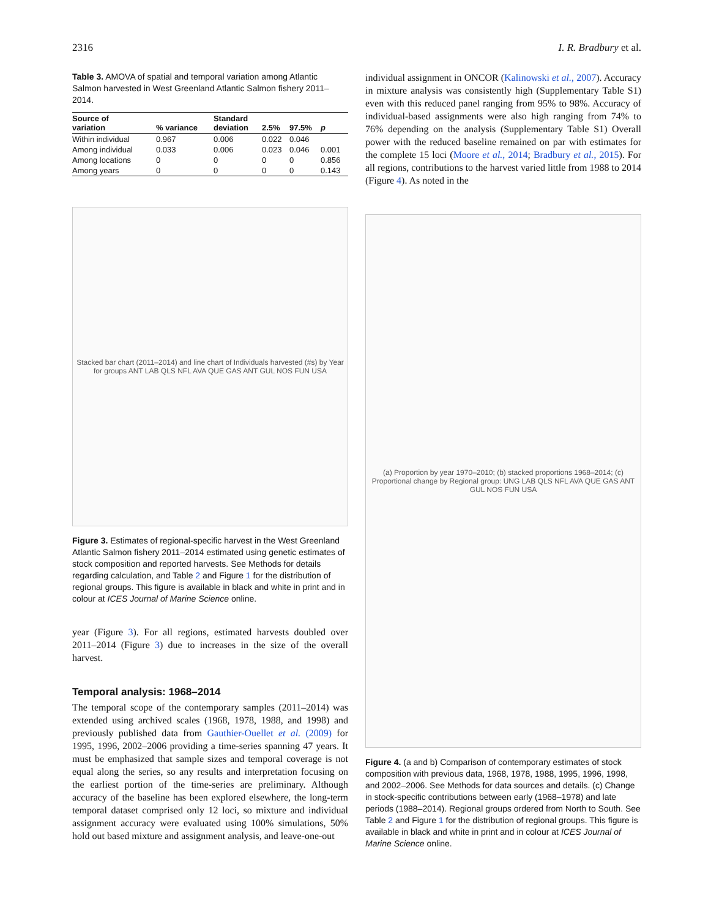2316 I. R. Bradbury et al.
Table 3. AMOVA of spatial and temporal variation among Atlantic Salmon harvested in West Greenland Atlantic Salmon fishery 2011–2014.
| Source of variation | % variance | Standard deviation | 2.5% | 97.5% | p |
| --- | --- | --- | --- | --- | --- |
| Within individual | 0.967 | 0.006 | 0.022 | 0.046 | |
| Among individual | 0.033 | 0.006 | 0.023 | 0.046 | 0.001 |
| Among locations | 0 | 0 | 0 | 0 | 0.856 |
| Among years | 0 | 0 | 0 | 0 | 0.143 |
Stacked bar chart (2011–2014) and line chart of Individuals harvested (#s) by Year for groups ANT LAB QLS NFL AVA QUE GAS ANT GUL NOS FUN USA
Figure 3. Estimates of regional-specific harvest in the West Greenland Atlantic Salmon fishery 2011–2014 estimated using genetic estimates of stock composition and reported harvests. See Methods for details regarding calculation, and Table 2 and Figure 1 for the distribution of regional groups. This figure is available in black and white in print and in colour at ICES Journal of Marine Science online.
year (Figure 3). For all regions, estimated harvests doubled over 2011–2014 (Figure 3) due to increases in the size of the overall harvest.
Temporal analysis: 1968–2014
The temporal scope of the contemporary samples (2011–2014) was extended using archived scales (1968, 1978, 1988, and 1998) and previously published data from Gauthier-Ouellet et al. (2009) for 1995, 1996, 2002–2006 providing a time-series spanning 47 years. It must be emphasized that sample sizes and temporal coverage is not equal along the series, so any results and interpretation focusing on the earliest portion of the time-series are preliminary. Although accuracy of the baseline has been explored elsewhere, the long-term temporal dataset comprised only 12 loci, so mixture and individual assignment accuracy were evaluated using 100% simulations, 50% hold out based mixture and assignment analysis, and leave-one-out
individual assignment in ONCOR (Kalinowski et al., 2007). Accuracy in mixture analysis was consistently high (Supplementary Table S1) even with this reduced panel ranging from 95% to 98%. Accuracy of individual-based assignments were also high ranging from 74% to 76% depending on the analysis (Supplementary Table S1) Overall power with the reduced baseline remained on par with estimates for the complete 15 loci (Moore et al., 2014; Bradbury et al., 2015). For all regions, contributions to the harvest varied little from 1988 to 2014 (Figure 4). As noted in the
(a) Proportion by year 1970–2010; (b) stacked proportions 1968–2014; (c) Proportional change by Regional group: UNG LAB QLS NFL AVA QUE GAS ANT GUL NOS FUN USA
Figure 4. (a and b) Comparison of contemporary estimates of stock composition with previous data, 1968, 1978, 1988, 1995, 1996, 1998, and 2002–2006. See Methods for data sources and details. (c) Change in stock-specific contributions between early (1968–1978) and late periods (1988–2014). Regional groups ordered from North to South. See Table 2 and Figure 1 for the distribution of regional groups. This figure is available in black and white in print and in colour at ICES Journal of Marine Science online.